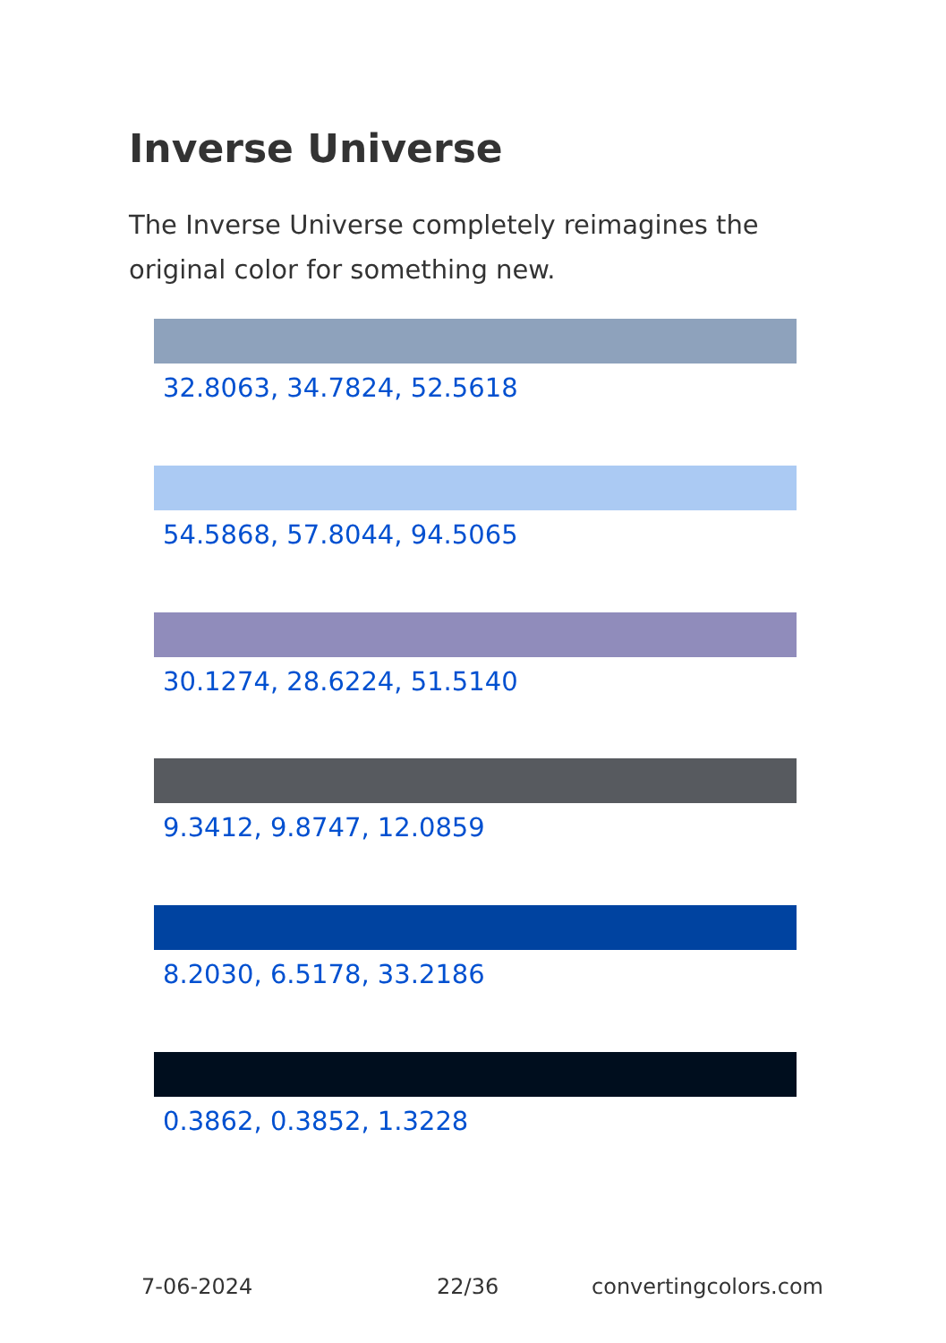Inverse Universe
The Inverse Universe completely reimagines the original color for something new.
32.8063, 34.7824, 52.5618
54.5868, 57.8044, 94.5065
30.1274, 28.6224, 51.5140
9.3412, 9.8747, 12.0859
8.2030, 6.5178, 33.2186
0.3862, 0.3852, 1.3228
7-06-2024 22/36 convertingcolors.com